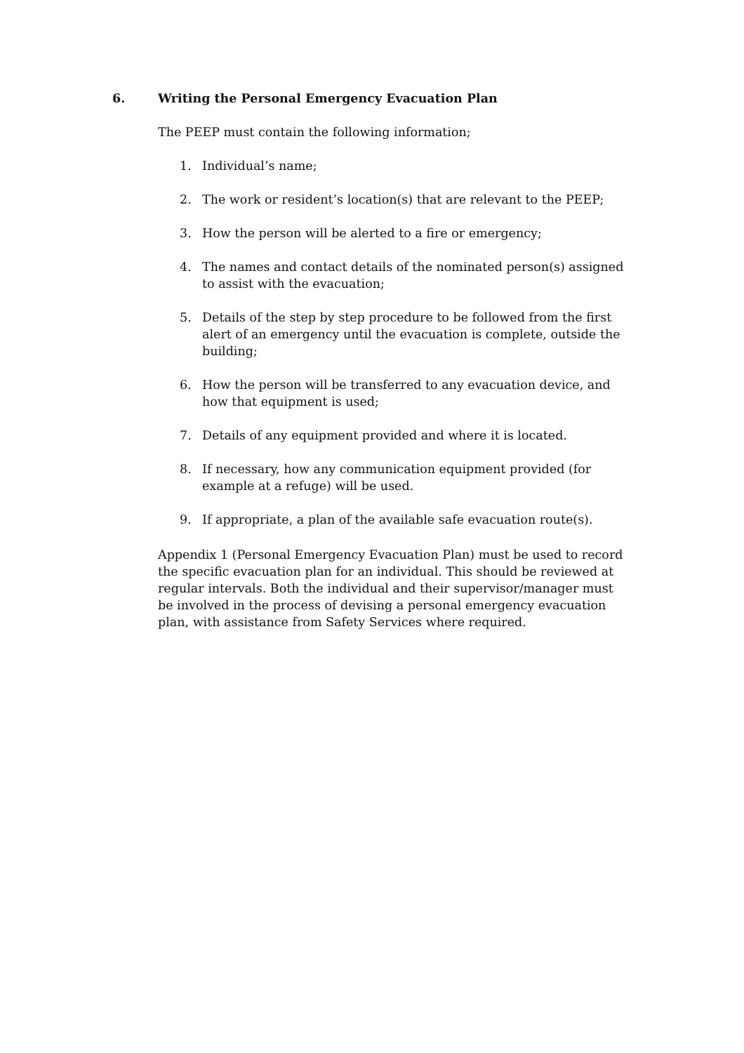6. Writing the Personal Emergency Evacuation Plan
The PEEP must contain the following information;
1. Individual’s name;
2. The work or resident’s location(s) that are relevant to the PEEP;
3. How the person will be alerted to a fire or emergency;
4. The names and contact details of the nominated person(s) assigned to assist with the evacuation;
5. Details of the step by step procedure to be followed from the first alert of an emergency until the evacuation is complete, outside the building;
6. How the person will be transferred to any evacuation device, and how that equipment is used;
7. Details of any equipment provided and where it is located.
8. If necessary, how any communication equipment provided (for example at a refuge) will be used.
9. If appropriate, a plan of the available safe evacuation route(s).
Appendix 1 (Personal Emergency Evacuation Plan) must be used to record the specific evacuation plan for an individual. This should be reviewed at regular intervals. Both the individual and their supervisor/manager must be involved in the process of devising a personal emergency evacuation plan, with assistance from Safety Services where required.